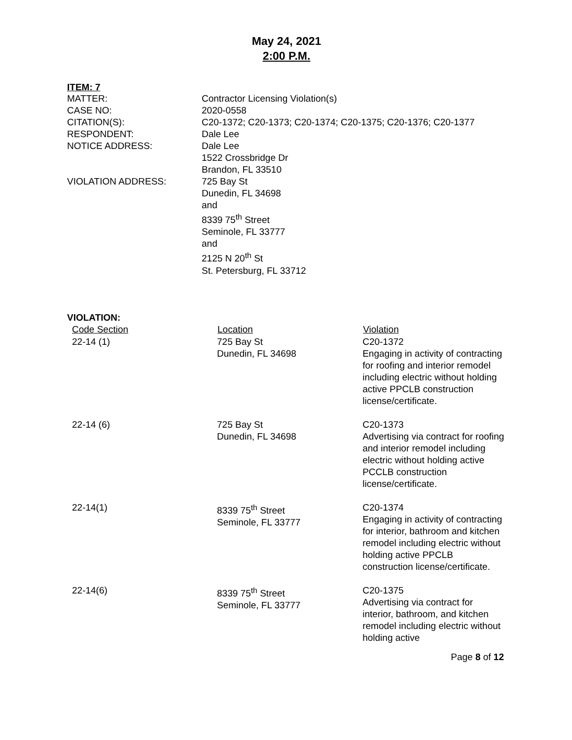May 24, 2021
2:00 P.M.
ITEM: 7
| MATTER: | Contractor Licensing Violation(s) |
| CASE NO: | 2020-0558 |
| CITATION(S): | C20-1372; C20-1373; C20-1374; C20-1375; C20-1376; C20-1377 |
| RESPONDENT: | Dale Lee |
| NOTICE ADDRESS: | Dale Lee 1522 Crossbridge Dr Brandon, FL 33510 |
| VIOLATION ADDRESS: | 725 Bay St Dunedin, FL 34698 and 8339 75<sup>th</sup> Street Seminole, FL 33777 and 2125 N 20<sup>th</sup> St St. Petersburg, FL 33712 |
VIOLATION:
| Code Section | Location | Violation |
| --- | --- | --- |
| 22-14 (1) | 725 Bay St Dunedin, FL 34698 | C20-1372 Engaging in activity of contracting for roofing and interior remodel including electric without holding active PPCLB construction license/certificate. |
| 22-14 (6) | 725 Bay St Dunedin, FL 34698 | C20-1373 Advertising via contract for roofing and interior remodel including electric without holding active PCCLB construction license/certificate. |
| 22-14(1) | 8339 75<sup>th</sup> Street Seminole, FL 33777 | C20-1374 Engaging in activity of contracting for interior, bathroom and kitchen remodel including electric without holding active PPCLB construction license/certificate. |
| 22-14(6) | 8339 75<sup>th</sup> Street Seminole, FL 33777 | C20-1375 Advertising via contract for interior, bathroom, and kitchen remodel including electric without holding active |
Page 8 of 12